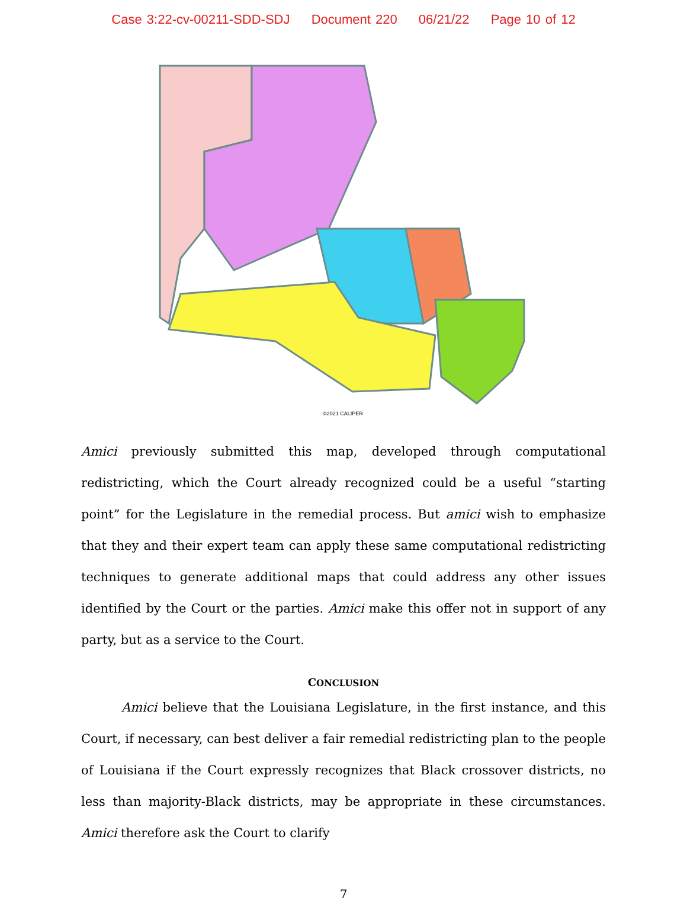Case 3:22-cv-00211-SDD-SDJ Document 220 06/21/22 Page 10 of 12
©2021 CALIPER
Amici previously submitted this map, developed through computational redistricting, which the Court already recognized could be a useful “starting point” for the Legislature in the remedial process. But amici wish to emphasize that they and their expert team can apply these same computational redistricting techniques to generate additional maps that could address any other issues identified by the Court or the parties. Amici make this offer not in support of any party, but as a service to the Court.
CONCLUSION
Amici believe that the Louisiana Legislature, in the first instance, and this Court, if necessary, can best deliver a fair remedial redistricting plan to the people of Louisiana if the Court expressly recognizes that Black crossover districts, no less than majority-Black districts, may be appropriate in these circumstances. Amici therefore ask the Court to clarify
7